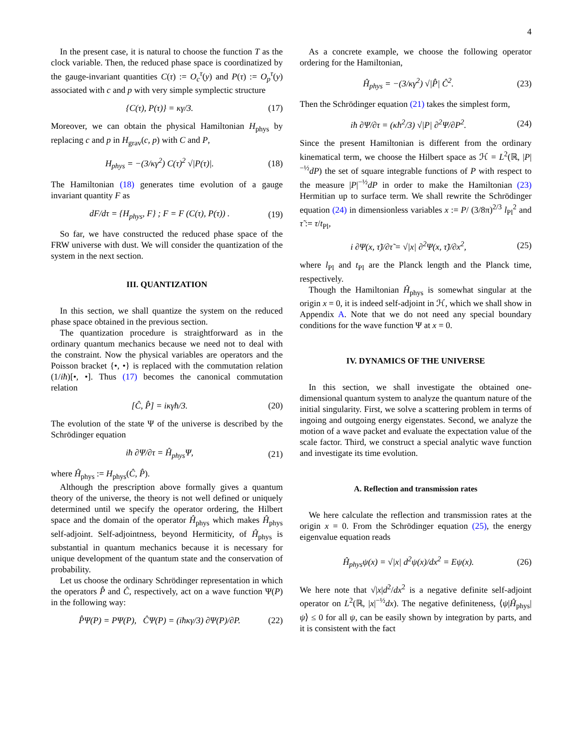4
In the present case, it is natural to choose the function T as the clock variable. Then, the reduced phase space is coordinatized by the gauge-invariant quantities C(τ) := O<sub>c</sub><sup>τ</sup>(y) and P(τ) := O<sub>p</sub><sup>τ</sup>(y) associated with c and p with very simple symplectic structure
{C(τ), P(τ)} = κγ/3. (17)
Moreover, we can obtain the physical Hamiltonian H<sub>phys</sub> by replacing c and p in H<sub>grav</sub>(c, p) with C and P,
H<sub>phys</sub> = −(3/κγ<sup>2</sup>) C(τ)<sup>2</sup> √|P(τ)|. (18)
The Hamiltonian (18) generates time evolution of a gauge invariant quantity F as
dF/dτ = {H<sub>phys</sub>, F} ; F = F (C(τ), P(τ)) . (19)
So far, we have constructed the reduced phase space of the FRW universe with dust. We will consider the quantization of the system in the next section.
III. QUANTIZATION
In this section, we shall quantize the system on the reduced phase space obtained in the previous section.
The quantization procedure is straightforward as in the ordinary quantum mechanics because we need not to deal with the constraint. Now the physical variables are operators and the Poisson bracket {•, •} is replaced with the commutation relation (1/iħ)[•, •]. Thus (17) becomes the canonical commutation relation
[Ĉ, P̂] = iκγħ/3. (20)
The evolution of the state Ψ of the universe is described by the Schrödinger equation
iħ ∂Ψ/∂τ = Ĥ<sub>phys</sub>Ψ, (21)
where Ĥ<sub>phys</sub> := H<sub>phys</sub>(Ĉ, P̂).
Although the prescription above formally gives a quantum theory of the universe, the theory is not well defined or uniquely determined until we specify the operator ordering, the Hilbert space and the domain of the operator Ĥ<sub>phys</sub> which makes Ĥ<sub>phys</sub> self-adjoint. Self-adjointness, beyond Hermiticity, of Ĥ<sub>phys</sub> is substantial in quantum mechanics because it is necessary for unique development of the quantum state and the conservation of probability.
Let us choose the ordinary Schrödinger representation in which the operators P̂ and Ĉ, respectively, act on a wave function Ψ(P) in the following way:
P̂Ψ(P) = PΨ(P), ĈΨ(P) = (iħκγ/3) ∂Ψ(P)/∂P. (22)
As a concrete example, we choose the following operator ordering for the Hamiltonian,
Ĥ<sub>phys</sub> = −(3/κγ<sup>2</sup>) √|P̂| Ĉ<sup>2</sup>. (23)
Then the Schrödinger equation (21) takes the simplest form,
iħ ∂Ψ/∂τ = (κħ<sup>2</sup>/3) √|P| ∂<sup>2</sup>Ψ/∂P<sup>2</sup>. (24)
Since the present Hamiltonian is different from the ordinary kinematical term, we choose the Hilbert space as ℋ = L<sup>2</sup>(ℝ, |P|<sup>−½</sup>dP) the set of square integrable functions of P with respect to the measure |P|<sup>−½</sup>dP in order to make the Hamiltonian (23) Hermitian up to surface term. We shall rewrite the Schrödinger equation (24) in dimensionless variables x := P/ (3/8π)<sup>2/3</sup> l<sub>Pl</sub><sup>2</sup> and τ̃ := τ/t<sub>Pl</sub>,
i ∂Ψ(x, τ̃)/∂τ̃ = √|x| ∂<sup>2</sup>Ψ(x, τ̃)/∂x<sup>2</sup>, (25)
where l<sub>Pl</sub> and t<sub>Pl</sub> are the Planck length and the Planck time, respectively.
Though the Hamiltonian Ĥ<sub>phys</sub> is somewhat singular at the origin x = 0, it is indeed self-adjoint in ℋ, which we shall show in Appendix A. Note that we do not need any special boundary conditions for the wave function Ψ at x = 0.
IV. DYNAMICS OF THE UNIVERSE
In this section, we shall investigate the obtained one-dimensional quantum system to analyze the quantum nature of the initial singularity. First, we solve a scattering problem in terms of ingoing and outgoing energy eigenstates. Second, we analyze the motion of a wave packet and evaluate the expectation value of the scale factor. Third, we construct a special analytic wave function and investigate its time evolution.
A. Reflection and transmission rates
We here calculate the reflection and transmission rates at the origin x = 0. From the Schrödinger equation (25), the energy eigenvalue equation reads
Ĥ<sub>phys</sub>ψ(x) = √|x| d<sup>2</sup>ψ(x)/dx<sup>2</sup> = Eψ(x). (26)
We here note that √|x|d<sup>2</sup>/dx<sup>2</sup> is a negative definite self-adjoint operator on L<sup>2</sup>(ℝ, |x|<sup>−½</sup>dx). The negative definiteness, ⟨ψ|Ĥ<sub>phys</sub>|ψ⟩ ≤ 0 for all ψ, can be easily shown by integration by parts, and it is consistent with the fact